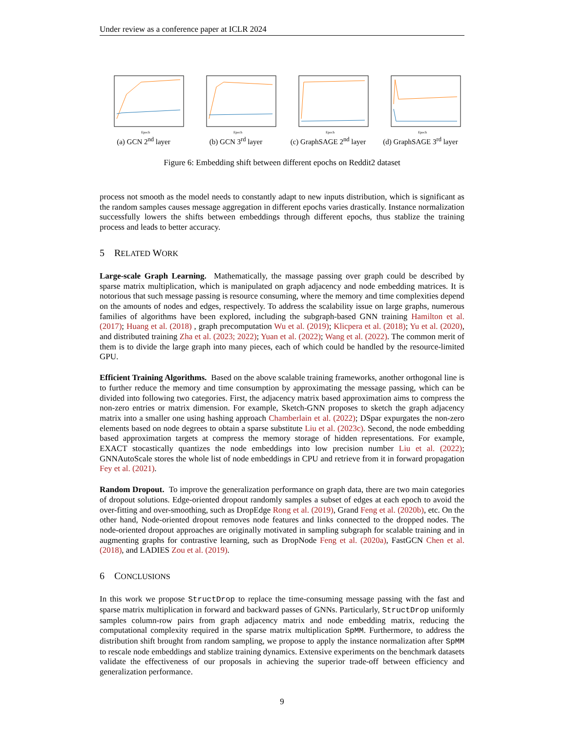Under review as a conference paper at ICLR 2024
Epoch
(a) GCN 2<sup>nd</sup> layer
Epoch
(b) GCN 3<sup>rd</sup> layer
Epoch
(c) GraphSAGE 2<sup>nd</sup> layer
Epoch
(d) GraphSAGE 3<sup>rd</sup> layer
Figure 6: Embedding shift between different epochs on Reddit2 dataset
process not smooth as the model needs to constantly adapt to new inputs distribution, which is significant as the random samples causes message aggregation in different epochs varies drastically. Instance normalization successfully lowers the shifts between embeddings through different epochs, thus stablize the training process and leads to better accuracy.
5 RELATED WORK
Large-scale Graph Learning. Mathematically, the massage passing over graph could be described by sparse matrix multiplication, which is manipulated on graph adjacency and node embedding matrices. It is notorious that such message passing is resource consuming, where the memory and time complexities depend on the amounts of nodes and edges, respectively. To address the scalability issue on large graphs, numerous families of algorithms have been explored, including the subgraph-based GNN training Hamilton et al. (2017); Huang et al. (2018) , graph precomputation Wu et al. (2019); Klicpera et al. (2018); Yu et al. (2020), and distributed training Zha et al. (2023; 2022); Yuan et al. (2022); Wang et al. (2022). The common merit of them is to divide the large graph into many pieces, each of which could be handled by the resource-limited GPU.
Efficient Training Algorithms. Based on the above scalable training frameworks, another orthogonal line is to further reduce the memory and time consumption by approximating the message passing, which can be divided into following two categories. First, the adjacency matrix based approximation aims to compress the non-zero entries or matrix dimension. For example, Sketch-GNN proposes to sketch the graph adjacency matrix into a smaller one using hashing approach Chamberlain et al. (2022); DSpar expurgates the non-zero elements based on node degrees to obtain a sparse substitute Liu et al. (2023c). Second, the node embedding based approximation targets at compress the memory storage of hidden representations. For example, EXACT stocastically quantizes the node embeddings into low precision number Liu et al. (2022); GNNAutoScale stores the whole list of node embeddings in CPU and retrieve from it in forward propagation Fey et al. (2021).
Random Dropout. To improve the generalization performance on graph data, there are two main categories of dropout solutions. Edge-oriented dropout randomly samples a subset of edges at each epoch to avoid the over-fitting and over-smoothing, such as DropEdge Rong et al. (2019), Grand Feng et al. (2020b), etc. On the other hand, Node-oriented dropout removes node features and links connected to the dropped nodes. The node-oriented dropout approaches are originally motivated in sampling subgraph for scalable training and in augmenting graphs for contrastive learning, such as DropNode Feng et al. (2020a), FastGCN Chen et al. (2018), and LADIES Zou et al. (2019).
6 CONCLUSIONS
In this work we propose StructDrop to replace the time-consuming message passing with the fast and sparse matrix multiplication in forward and backward passes of GNNs. Particularly, StructDrop uniformly samples column-row pairs from graph adjacency matrix and node embedding matrix, reducing the computational complexity required in the sparse matrix multiplication SpMM. Furthermore, to address the distribution shift brought from random sampling, we propose to apply the instance normalization after SpMM to rescale node embeddings and stablize training dynamics. Extensive experiments on the benchmark datasets validate the effectiveness of our proposals in achieving the superior trade-off between efficiency and generalization performance.
9